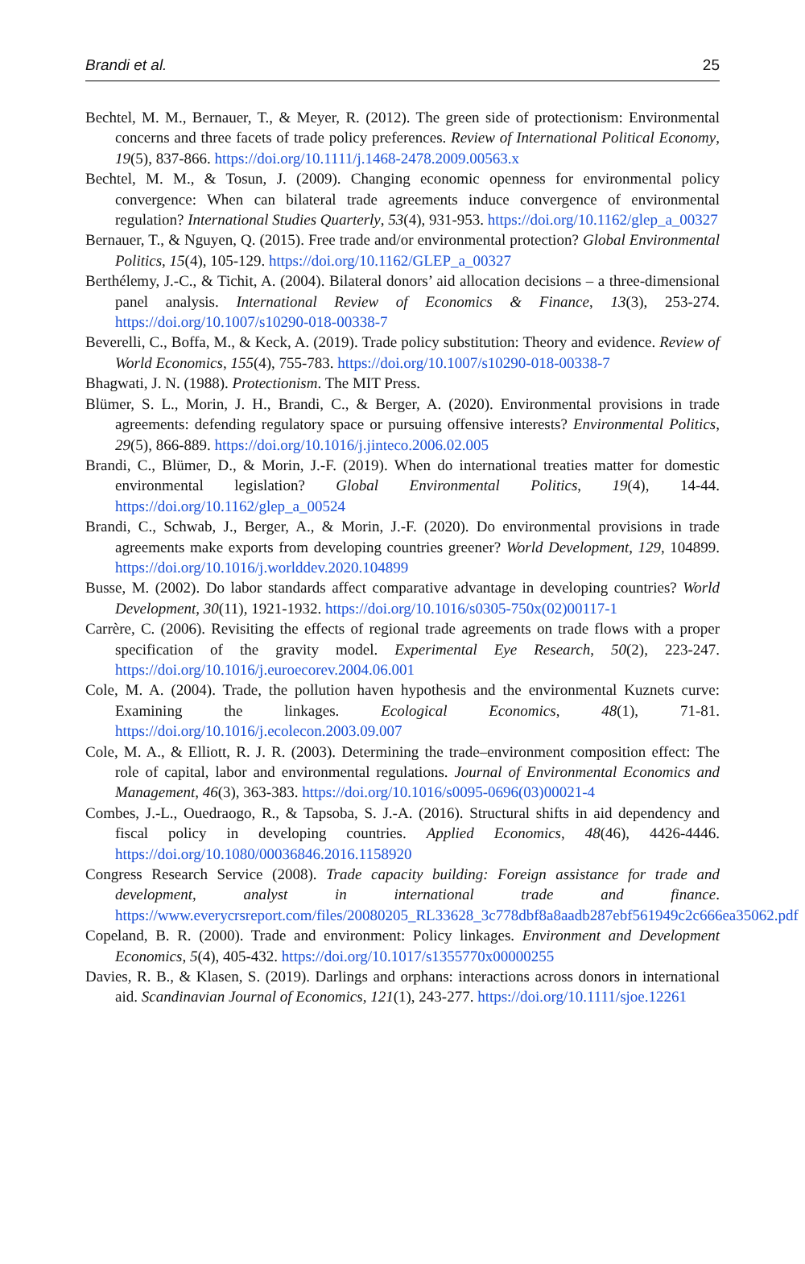Brandi et al. 25
Bechtel, M. M., Bernauer, T., & Meyer, R. (2012). The green side of protectionism: Environmental concerns and three facets of trade policy preferences. Review of International Political Economy, 19(5), 837-866. https://doi.org/10.1111/j.1468-2478.2009.00563.x
Bechtel, M. M., & Tosun, J. (2009). Changing economic openness for environmental policy convergence: When can bilateral trade agreements induce convergence of environmental regulation? International Studies Quarterly, 53(4), 931-953. https://doi.org/10.1162/glep_a_00327
Bernauer, T., & Nguyen, Q. (2015). Free trade and/or environmental protection? Global Environmental Politics, 15(4), 105-129. https://doi.org/10.1162/GLEP_a_00327
Berthélemy, J.-C., & Tichit, A. (2004). Bilateral donors’ aid allocation decisions – a three-dimensional panel analysis. International Review of Economics & Finance, 13(3), 253-274. https://doi.org/10.1007/s10290-018-00338-7
Beverelli, C., Boffa, M., & Keck, A. (2019). Trade policy substitution: Theory and evidence. Review of World Economics, 155(4), 755-783. https://doi.org/10.1007/s10290-018-00338-7
Bhagwati, J. N. (1988). Protectionism. The MIT Press.
Blümer, S. L., Morin, J. H., Brandi, C., & Berger, A. (2020). Environmental provisions in trade agreements: defending regulatory space or pursuing offensive interests? Environmental Politics, 29(5), 866-889. https://doi.org/10.1016/j.jinteco.2006.02.005
Brandi, C., Blümer, D., & Morin, J.-F. (2019). When do international treaties matter for domestic environmental legislation? Global Environmental Politics, 19(4), 14-44. https://doi.org/10.1162/glep_a_00524
Brandi, C., Schwab, J., Berger, A., & Morin, J.-F. (2020). Do environmental provisions in trade agreements make exports from developing countries greener? World Development, 129, 104899. https://doi.org/10.1016/j.worlddev.2020.104899
Busse, M. (2002). Do labor standards affect comparative advantage in developing countries? World Development, 30(11), 1921-1932. https://doi.org/10.1016/s0305-750x(02)00117-1
Carrère, C. (2006). Revisiting the effects of regional trade agreements on trade flows with a proper specification of the gravity model. Experimental Eye Research, 50(2), 223-247. https://doi.org/10.1016/j.euroecorev.2004.06.001
Cole, M. A. (2004). Trade, the pollution haven hypothesis and the environmental Kuznets curve: Examining the linkages. Ecological Economics, 48(1), 71-81. https://doi.org/10.1016/j.ecolecon.2003.09.007
Cole, M. A., & Elliott, R. J. R. (2003). Determining the trade–environment composition effect: The role of capital, labor and environmental regulations. Journal of Environmental Economics and Management, 46(3), 363-383. https://doi.org/10.1016/s0095-0696(03)00021-4
Combes, J.-L., Ouedraogo, R., & Tapsoba, S. J.-A. (2016). Structural shifts in aid dependency and fiscal policy in developing countries. Applied Economics, 48(46), 4426-4446. https://doi.org/10.1080/00036846.2016.1158920
Congress Research Service (2008). Trade capacity building: Foreign assistance for trade and development, analyst in international trade and finance. https://www.everycrsreport.com/files/20080205_RL33628_3c778dbf8a8aadb287ebf561949c2c666ea35062.pdf
Copeland, B. R. (2000). Trade and environment: Policy linkages. Environment and Development Economics, 5(4), 405-432. https://doi.org/10.1017/s1355770x00000255
Davies, R. B., & Klasen, S. (2019). Darlings and orphans: interactions across donors in international aid. Scandinavian Journal of Economics, 121(1), 243-277. https://doi.org/10.1111/sjoe.12261